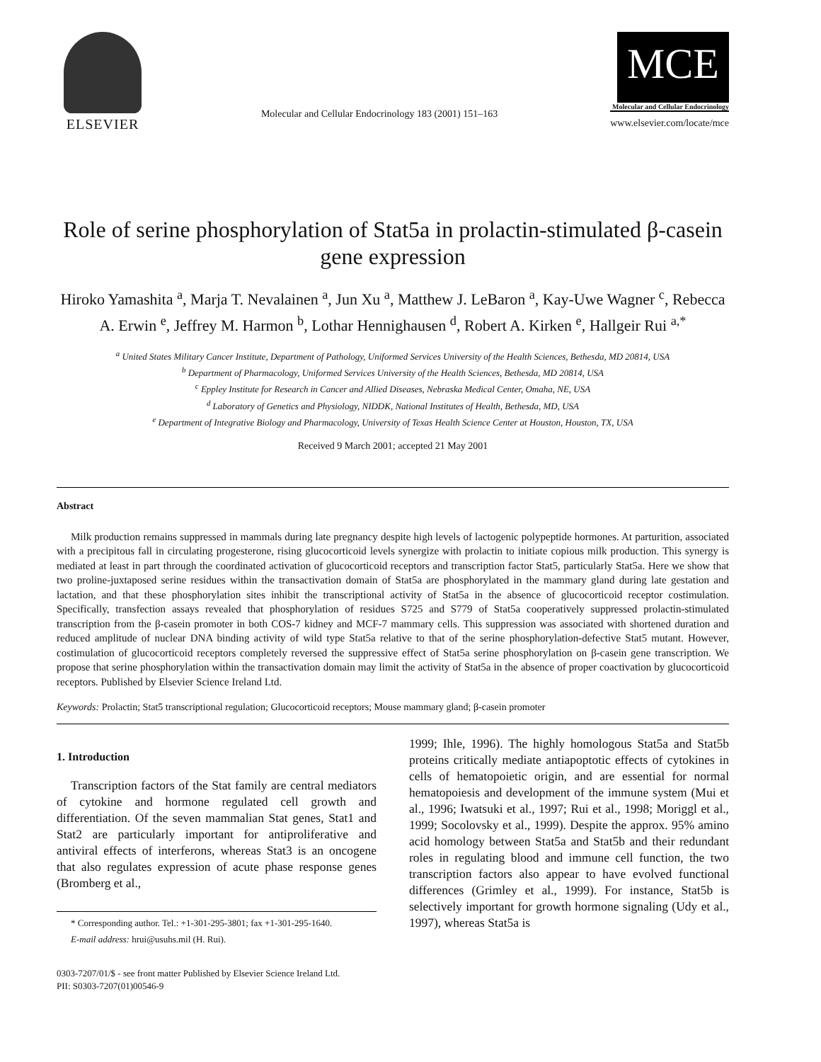ELSEVIER
Molecular and Cellular Endocrinology 183 (2001) 151–163
MCE
Molecular and Cellular Endocrinology
www.elsevier.com/locate/mce
Role of serine phosphorylation of Stat5a in prolactin-stimulated β-casein gene expression
Hiroko Yamashita <sup>a</sup>, Marja T. Nevalainen <sup>a</sup>, Jun Xu <sup>a</sup>, Matthew J. LeBaron <sup>a</sup>, Kay-Uwe Wagner <sup>c</sup>, Rebecca A. Erwin <sup>e</sup>, Jeffrey M. Harmon <sup>b</sup>, Lothar Hennighausen <sup>d</sup>, Robert A. Kirken <sup>e</sup>, Hallgeir Rui <sup>a,*</sup>
<sup>a</sup> United States Military Cancer Institute, Department of Pathology, Uniformed Services University of the Health Sciences, Bethesda, MD 20814, USA
<sup>b</sup> Department of Pharmacology, Uniformed Services University of the Health Sciences, Bethesda, MD 20814, USA
<sup>c</sup> Eppley Institute for Research in Cancer and Allied Diseases, Nebraska Medical Center, Omaha, NE, USA
<sup>d</sup> Laboratory of Genetics and Physiology, NIDDK, National Institutes of Health, Bethesda, MD, USA
<sup>e</sup> Department of Integrative Biology and Pharmacology, University of Texas Health Science Center at Houston, Houston, TX, USA
Received 9 March 2001; accepted 21 May 2001
Abstract
Milk production remains suppressed in mammals during late pregnancy despite high levels of lactogenic polypeptide hormones. At parturition, associated with a precipitous fall in circulating progesterone, rising glucocorticoid levels synergize with prolactin to initiate copious milk production. This synergy is mediated at least in part through the coordinated activation of glucocorticoid receptors and transcription factor Stat5, particularly Stat5a. Here we show that two proline-juxtaposed serine residues within the transactivation domain of Stat5a are phosphorylated in the mammary gland during late gestation and lactation, and that these phosphorylation sites inhibit the transcriptional activity of Stat5a in the absence of glucocorticoid receptor costimulation. Specifically, transfection assays revealed that phosphorylation of residues S725 and S779 of Stat5a cooperatively suppressed prolactin-stimulated transcription from the β-casein promoter in both COS-7 kidney and MCF-7 mammary cells. This suppression was associated with shortened duration and reduced amplitude of nuclear DNA binding activity of wild type Stat5a relative to that of the serine phosphorylation-defective Stat5 mutant. However, costimulation of glucocorticoid receptors completely reversed the suppressive effect of Stat5a serine phosphorylation on β-casein gene transcription. We propose that serine phosphorylation within the transactivation domain may limit the activity of Stat5a in the absence of proper coactivation by glucocorticoid receptors. Published by Elsevier Science Ireland Ltd.
Keywords: Prolactin; Stat5 transcriptional regulation; Glucocorticoid receptors; Mouse mammary gland; β-casein promoter
1. Introduction
Transcription factors of the Stat family are central mediators of cytokine and hormone regulated cell growth and differentiation. Of the seven mammalian Stat genes, Stat1 and Stat2 are particularly important for antiproliferative and antiviral effects of interferons, whereas Stat3 is an oncogene that also regulates expression of acute phase response genes (Bromberg et al.,
* Corresponding author. Tel.: +1-301-295-3801; fax +1-301-295-1640.
E-mail address: hrui@usuhs.mil (H. Rui).
1999; Ihle, 1996). The highly homologous Stat5a and Stat5b proteins critically mediate antiapoptotic effects of cytokines in cells of hematopoietic origin, and are essential for normal hematopoiesis and development of the immune system (Mui et al., 1996; Iwatsuki et al., 1997; Rui et al., 1998; Moriggl et al., 1999; Socolovsky et al., 1999). Despite the approx. 95% amino acid homology between Stat5a and Stat5b and their redundant roles in regulating blood and immune cell function, the two transcription factors also appear to have evolved functional differences (Grimley et al., 1999). For instance, Stat5b is selectively important for growth hormone signaling (Udy et al., 1997), whereas Stat5a is
0303-7207/01/$ - see front matter Published by Elsevier Science Ireland Ltd.
PII: S0303-7207(01)00546-9